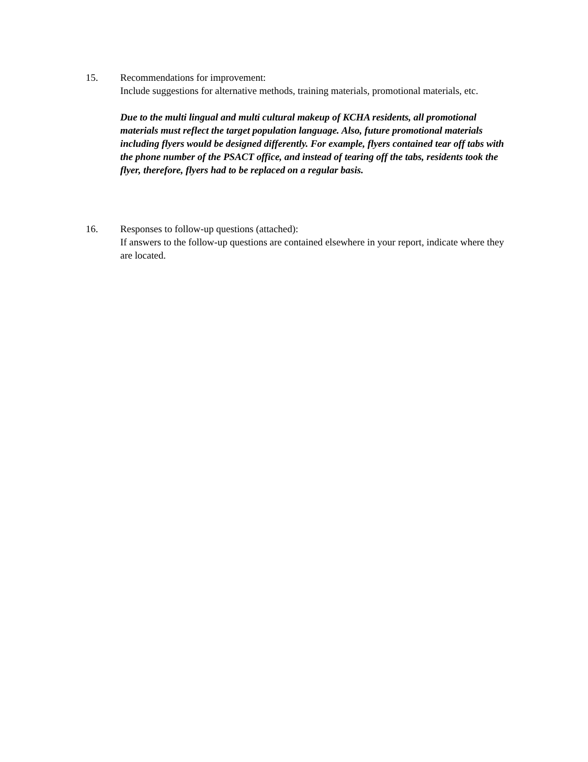15. Recommendations for improvement:
Include suggestions for alternative methods, training materials, promotional materials, etc.
Due to the multi lingual and multi cultural makeup of KCHA residents, all promotional materials must reflect the target population language. Also, future promotional materials including flyers would be designed differently. For example, flyers contained tear off tabs with the phone number of the PSACT office, and instead of tearing off the tabs, residents took the flyer, therefore, flyers had to be replaced on a regular basis.
16. Responses to follow-up questions (attached):
If answers to the follow-up questions are contained elsewhere in your report, indicate where they are located.